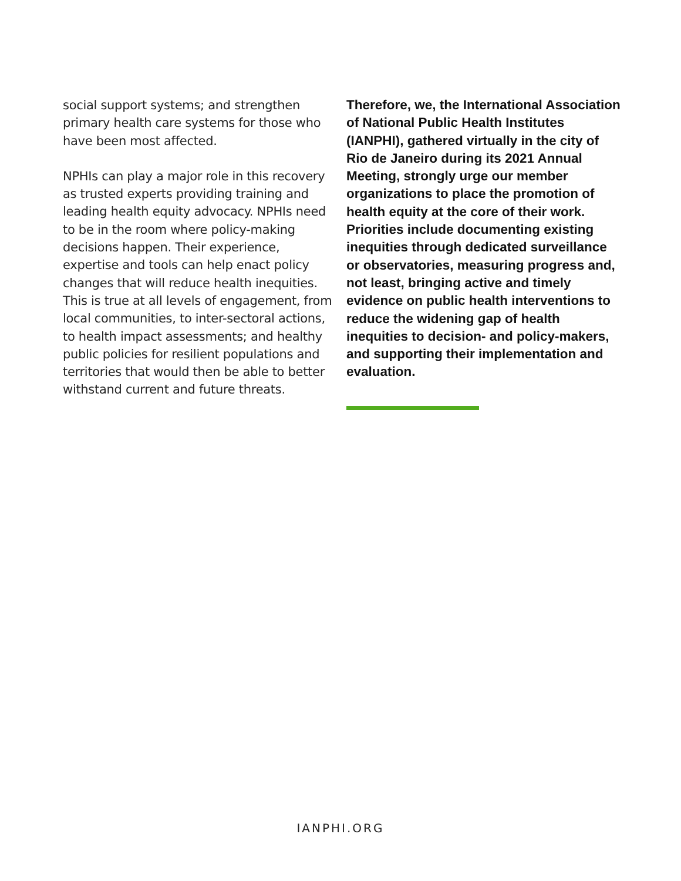social support systems; and strengthen primary health care systems for those who have been most affected.
NPHIs can play a major role in this recovery as trusted experts providing training and leading health equity advocacy. NPHIs need to be in the room where policy-making decisions happen. Their experience, expertise and tools can help enact policy changes that will reduce health inequities. This is true at all levels of engagement, from local communities, to inter-sectoral actions, to health impact assessments; and healthy public policies for resilient populations and territories that would then be able to better withstand current and future threats.
Therefore, we, the International Association of National Public Health Institutes (IANPHI), gathered virtually in the city of Rio de Janeiro during its 2021 Annual Meeting, strongly urge our member organizations to place the promotion of health equity at the core of their work. Priorities include documenting existing inequities through dedicated surveillance or observatories, measuring progress and, not least, bringing active and timely evidence on public health interventions to reduce the widening gap of health inequities to decision- and policy-makers, and supporting their implementation and evaluation.
IANPHI.ORG